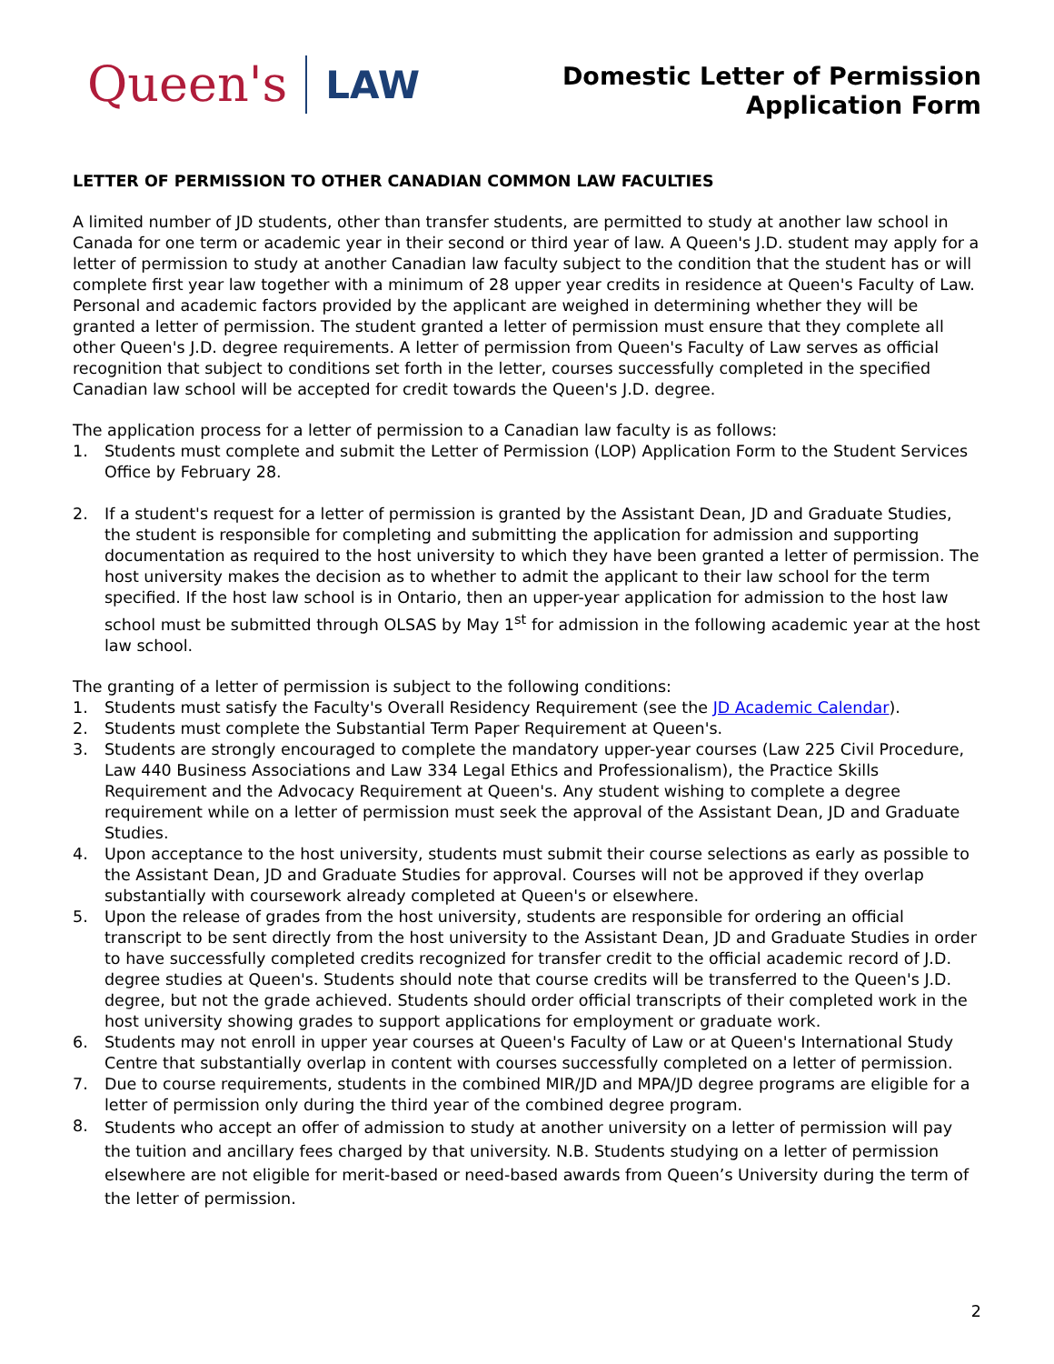Queen's LAW
Domestic Letter of Permission
Application Form
LETTER OF PERMISSION TO OTHER CANADIAN COMMON LAW FACULTIES
A limited number of JD students, other than transfer students, are permitted to study at another law school in Canada for one term or academic year in their second or third year of law. A Queen's J.D. student may apply for a letter of permission to study at another Canadian law faculty subject to the condition that the student has or will complete first year law together with a minimum of 28 upper year credits in residence at Queen's Faculty of Law. Personal and academic factors provided by the applicant are weighed in determining whether they will be granted a letter of permission. The student granted a letter of permission must ensure that they complete all other Queen's J.D. degree requirements. A letter of permission from Queen's Faculty of Law serves as official recognition that subject to conditions set forth in the letter, courses successfully completed in the specified Canadian law school will be accepted for credit towards the Queen's J.D. degree.
The application process for a letter of permission to a Canadian law faculty is as follows:
1. Students must complete and submit the Letter of Permission (LOP) Application Form to the Student Services Office by February 28.
2. If a student's request for a letter of permission is granted by the Assistant Dean, JD and Graduate Studies, the student is responsible for completing and submitting the application for admission and supporting documentation as required to the host university to which they have been granted a letter of permission. The host university makes the decision as to whether to admit the applicant to their law school for the term specified. If the host law school is in Ontario, then an upper-year application for admission to the host law school must be submitted through OLSAS by May 1<sup>st</sup> for admission in the following academic year at the host law school.
The granting of a letter of permission is subject to the following conditions:
1. Students must satisfy the Faculty's Overall Residency Requirement (see the JD Academic Calendar).
2. Students must complete the Substantial Term Paper Requirement at Queen's.
3. Students are strongly encouraged to complete the mandatory upper-year courses (Law 225 Civil Procedure, Law 440 Business Associations and Law 334 Legal Ethics and Professionalism), the Practice Skills Requirement and the Advocacy Requirement at Queen's. Any student wishing to complete a degree requirement while on a letter of permission must seek the approval of the Assistant Dean, JD and Graduate Studies.
4. Upon acceptance to the host university, students must submit their course selections as early as possible to the Assistant Dean, JD and Graduate Studies for approval. Courses will not be approved if they overlap substantially with coursework already completed at Queen's or elsewhere.
5. Upon the release of grades from the host university, students are responsible for ordering an official transcript to be sent directly from the host university to the Assistant Dean, JD and Graduate Studies in order to have successfully completed credits recognized for transfer credit to the official academic record of J.D. degree studies at Queen's. Students should note that course credits will be transferred to the Queen's J.D. degree, but not the grade achieved. Students should order official transcripts of their completed work in the host university showing grades to support applications for employment or graduate work.
6. Students may not enroll in upper year courses at Queen's Faculty of Law or at Queen's International Study Centre that substantially overlap in content with courses successfully completed on a letter of permission.
7. Due to course requirements, students in the combined MIR/JD and MPA/JD degree programs are eligible for a letter of permission only during the third year of the combined degree program.
8. Students who accept an offer of admission to study at another university on a letter of permission will pay the tuition and ancillary fees charged by that university. N.B. Students studying on a letter of permission elsewhere are not eligible for merit-based or need-based awards from Queen’s University during the term of the letter of permission.
2